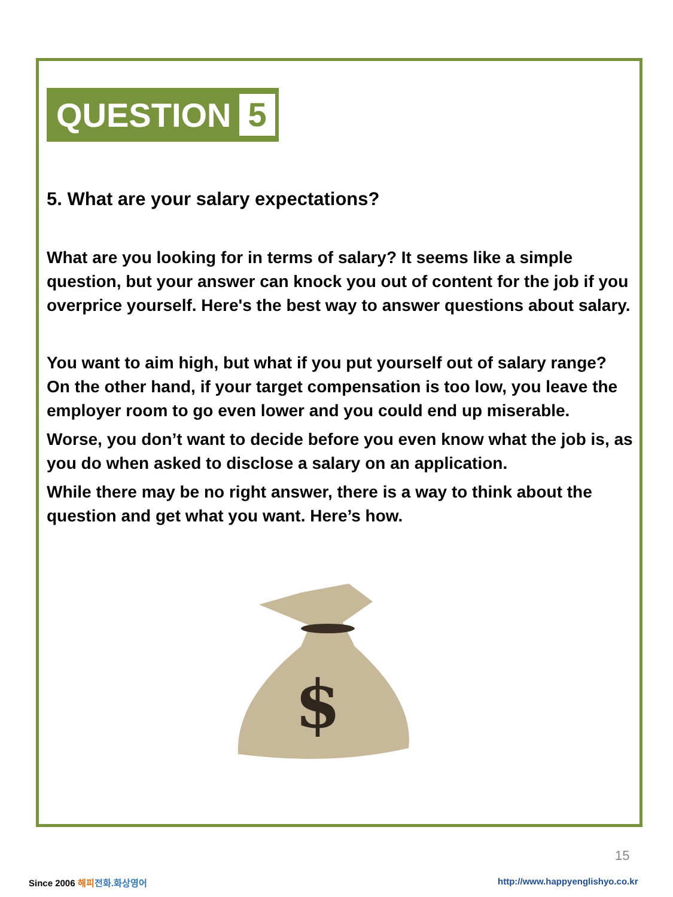QUESTION 5
5. What are your salary expectations?
What are you looking for in terms of salary? It seems like a simple question, but your answer can knock you out of content for the job if you overprice yourself. Here's the best way to answer questions about salary.
You want to aim high, but what if you put yourself out of salary range? On the other hand, if your target compensation is too low, you leave the employer room to go even lower and you could end up miserable.
Worse, you don’t want to decide before you even know what the job is, as you do when asked to disclose a salary on an application.
While there may be no right answer, there is a way to think about the question and get what you want. Here’s how.
$
15
Since 2006 해피 전화.화상영어
http://www.happyenglishyo.co.kr